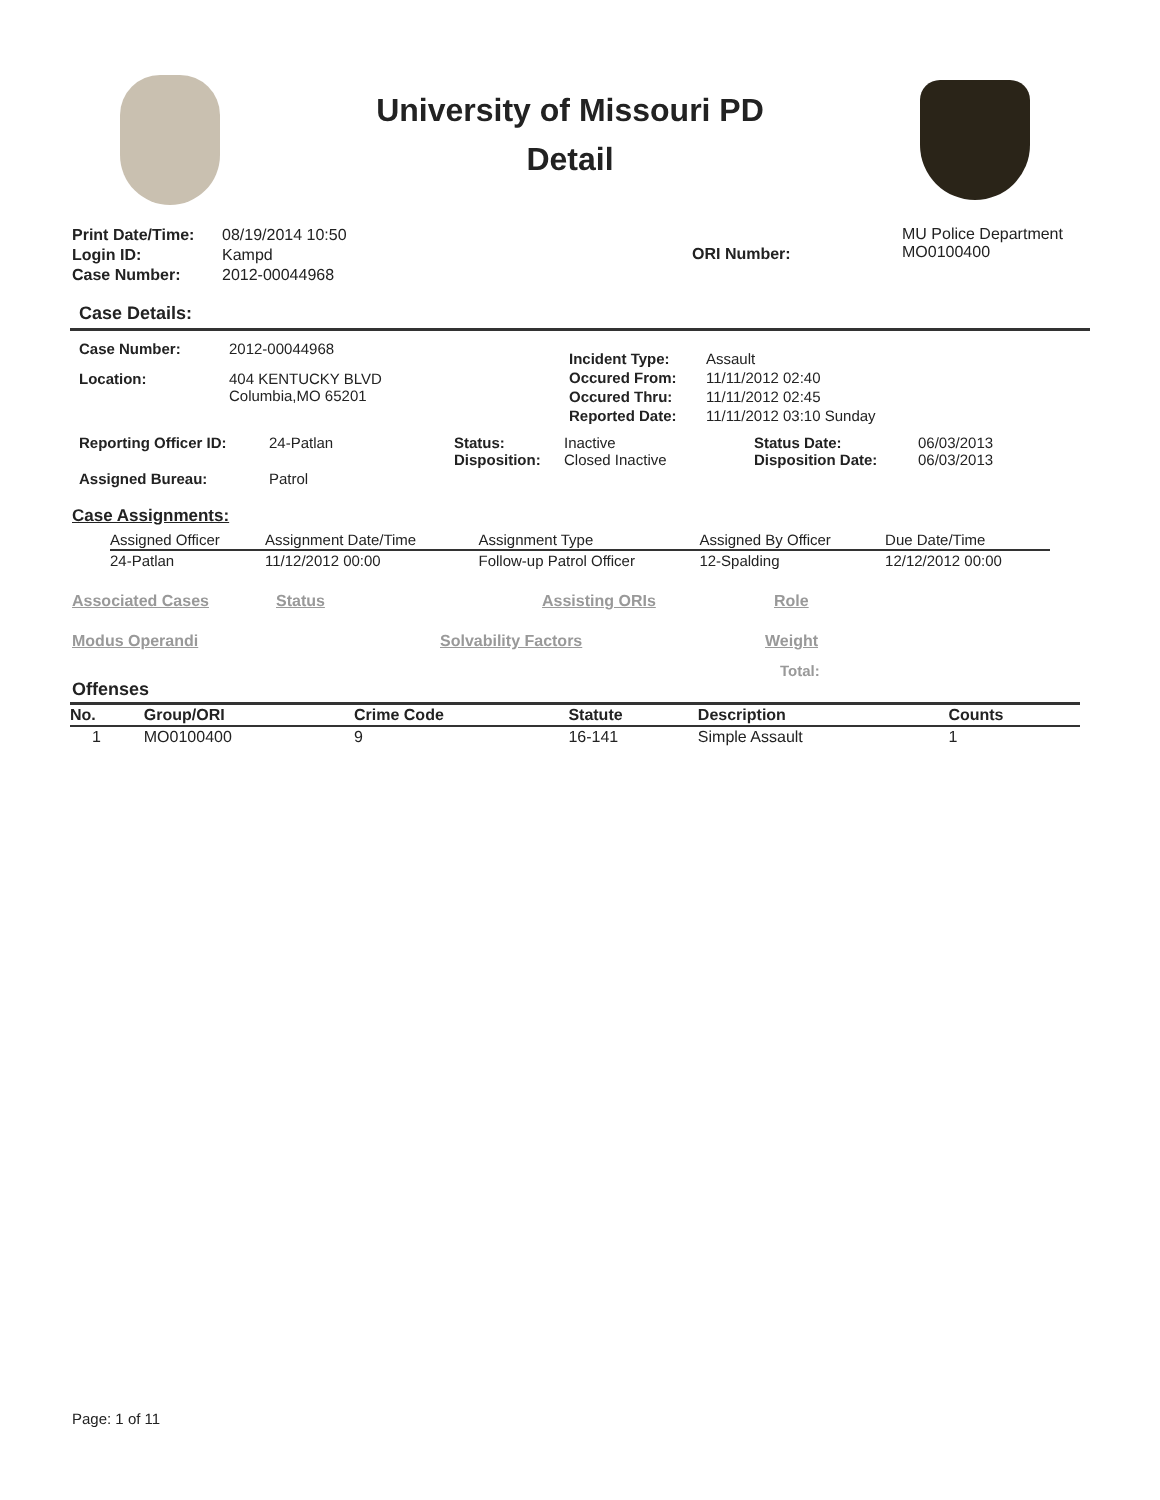University of Missouri PD
Detail
| Print Date/Time: | 08/19/2014 10:50 |
| Login ID: | Kampd |
| Case Number: | 2012-00044968 |
ORI Number:
MU Police Department
MO0100400
Case Details:
| Case Number: | 2012-00044968 |
| Location: | 404 KENTUCKY BLVD Columbia,MO 65201 |
| Incident Type: | Assault |
| Occured From: | 11/11/2012 02:40 |
| Occured Thru: | 11/11/2012 02:45 |
| Reported Date: | 11/11/2012 03:10 Sunday |
| Reporting Officer ID: | 24-Patlan | Status: Disposition: | Inactive Closed Inactive | Status Date: Disposition Date: | 06/03/2013 06/03/2013 |
| Assigned Bureau: | Patrol | | | | |
Case Assignments:
| Assigned Officer | Assignment Date/Time | Assignment Type | Assigned By Officer | Due Date/Time |
| 24-Patlan | 11/12/2012 00:00 | Follow-up Patrol Officer | 12-Spalding | 12/12/2012 00:00 |
Associated Cases Status Assisting ORIs Role
Modus Operandi Solvability Factors Weight
Total:
Offenses
| No. | Group/ORI | Crime Code | Statute | Description | Counts |
| --- | --- | --- | --- | --- | --- |
| 1 | MO0100400 | 9 | 16-141 | Simple Assault | 1 |
Page: 1 of 11